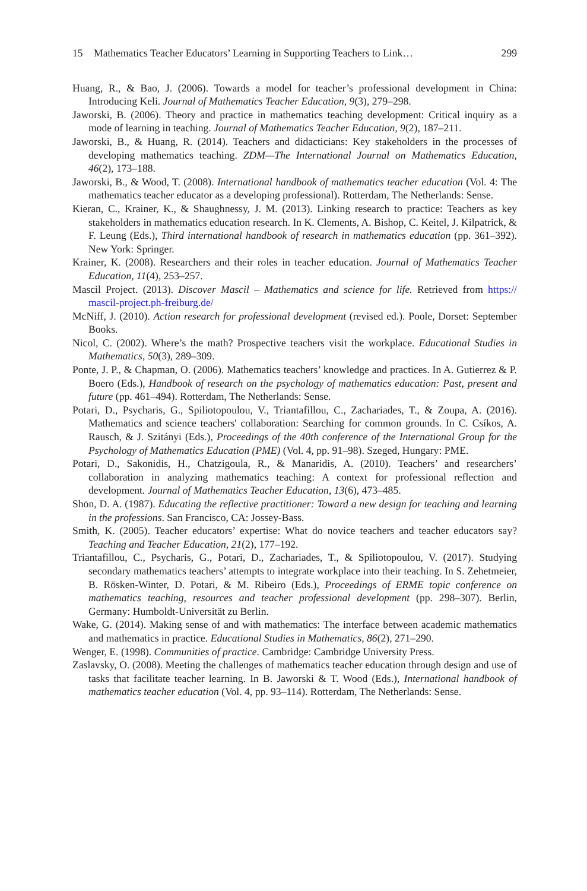15 Mathematics Teacher Educators’ Learning in Supporting Teachers to Link…
299
Huang, R., & Bao, J. (2006). Towards a model for teacher’s professional development in China: Introducing Keli. Journal of Mathematics Teacher Education, 9(3), 279–298.
Jaworski, B. (2006). Theory and practice in mathematics teaching development: Critical inquiry as a mode of learning in teaching. Journal of Mathematics Teacher Education, 9(2), 187–211.
Jaworski, B., & Huang, R. (2014). Teachers and didacticians: Key stakeholders in the processes of developing mathematics teaching. ZDM—The International Journal on Mathematics Education, 46(2), 173–188.
Jaworski, B., & Wood, T. (2008). International handbook of mathematics teacher education (Vol. 4: The mathematics teacher educator as a developing professional). Rotterdam, The Netherlands: Sense.
Kieran, C., Krainer, K., & Shaughnessy, J. M. (2013). Linking research to practice: Teachers as key stakeholders in mathematics education research. In K. Clements, A. Bishop, C. Keitel, J. Kilpatrick, & F. Leung (Eds.), Third international handbook of research in mathematics education (pp. 361–392). New York: Springer.
Krainer, K. (2008). Researchers and their roles in teacher education. Journal of Mathematics Teacher Education, 11(4), 253–257.
Mascil Project. (2013). Discover Mascil – Mathematics and science for life. Retrieved from https:// mascil-project.ph-freiburg.de/
McNiff, J. (2010). Action research for professional development (revised ed.). Poole, Dorset: September Books.
Nicol, C. (2002). Where’s the math? Prospective teachers visit the workplace. Educational Studies in Mathematics, 50(3), 289–309.
Ponte, J. P., & Chapman, O. (2006). Mathematics teachers’ knowledge and practices. In A. Gutierrez & P. Boero (Eds.), Handbook of research on the psychology of mathematics education: Past, present and future (pp. 461–494). Rotterdam, The Netherlands: Sense.
Potari, D., Psycharis, G., Spiliotopoulou, V., Triantafillou, C., Zachariades, T., & Zoupa, A. (2016). Mathematics and science teachers' collaboration: Searching for common grounds. In C. Csíkos, A. Rausch, & J. Szitányi (Eds.), Proceedings of the 40th conference of the International Group for the Psychology of Mathematics Education (PME) (Vol. 4, pp. 91–98). Szeged, Hungary: PME.
Potari, D., Sakonidis, H., Chatzigoula, R., & Manaridis, A. (2010). Teachers’ and researchers’ collaboration in analyzing mathematics teaching: A context for professional reflection and development. Journal of Mathematics Teacher Education, 13(6), 473–485.
Shön, D. A. (1987). Educating the reflective practitioner: Toward a new design for teaching and learning in the professions. San Francisco, CA: Jossey-Bass.
Smith, K. (2005). Teacher educators’ expertise: What do novice teachers and teacher educators say? Teaching and Teacher Education, 21(2), 177–192.
Triantafillou, C., Psycharis, G., Potari, D., Zachariades, T., & Spiliotopoulou, V. (2017). Studying secondary mathematics teachers’ attempts to integrate workplace into their teaching. In S. Zehetmeier, B. Rösken-Winter, D. Potari, & M. Ribeiro (Eds.), Proceedings of ERME topic conference on mathematics teaching, resources and teacher professional development (pp. 298–307). Berlin, Germany: Humboldt-Universität zu Berlin.
Wake, G. (2014). Making sense of and with mathematics: The interface between academic mathematics and mathematics in practice. Educational Studies in Mathematics, 86(2), 271–290.
Wenger, E. (1998). Communities of practice. Cambridge: Cambridge University Press.
Zaslavsky, O. (2008). Meeting the challenges of mathematics teacher education through design and use of tasks that facilitate teacher learning. In B. Jaworski & T. Wood (Eds.), International handbook of mathematics teacher education (Vol. 4, pp. 93–114). Rotterdam, The Netherlands: Sense.